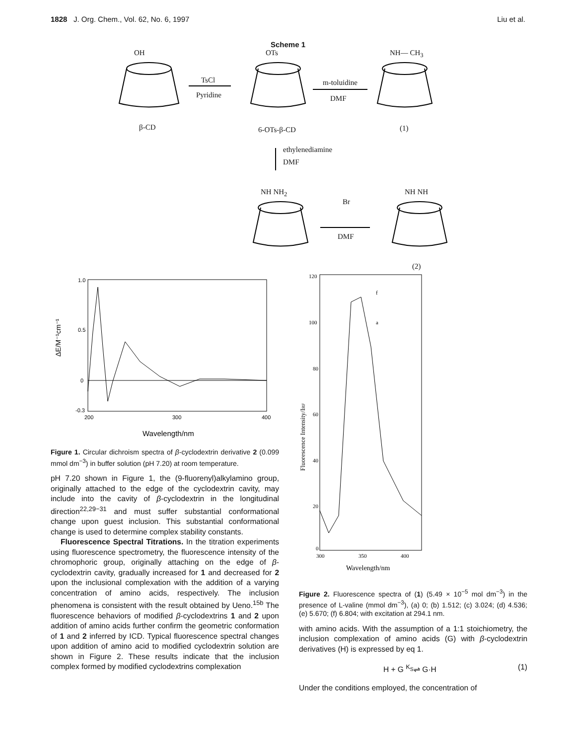1828 J. Org. Chem., Vol. 62, No. 6, 1997 Liu et al.
Scheme 1
OH OTs NH— CH<sub>3</sub>
TsCl
Pyridine
m-toluidine
DMF
β-CD 6-OTs-β-CD (1)
ethylenediamine
DMF
NH NH<sub>2</sub> NH NH
Br
DMF
(2)
1.0
0.5
0
-0.3
200
300
400
ΔE/M⁻¹cm⁻¹
Wavelength/nm
Figure 1. Circular dichroism spectra of β-cyclodextrin derivative 2 (0.099 mmol dm<sup>−3</sup>) in buffer solution (pH 7.20) at room temperature.
pH 7.20 shown in Figure 1, the (9-fluorenyl)alkylamino group, originally attached to the edge of the cyclodextrin cavity, may include into the cavity of β-cyclodextrin in the longitudinal direction<sup>22,29−31</sup> and must suffer substantial conformational change upon guest inclusion. This substantial conformational change is used to determine complex stability constants.
Fluorescence Spectral Titrations. In the titration experiments using fluorescence spectrometry, the fluorescence intensity of the chromophoric group, originally attaching on the edge of β-cyclodextrin cavity, gradually increased for 1 and decreased for 2 upon the inclusional complexation with the addition of a varying concentration of amino acids, respectively. The inclusion phenomena is consistent with the result obtained by Ueno.<sup>15b</sup> The fluorescence behaviors of modified β-cyclodextrins 1 and 2 upon addition of amino acids further confirm the geometric conformation of 1 and 2 inferred by ICD. Typical fluorescence spectral changes upon addition of amino acid to modified cyclodextrin solution are shown in Figure 2. These results indicate that the inclusion complex formed by modified cyclodextrins complexation
120
100
80
60
40
20
0
300
350
400
f
a
Wavelength/nm
Fluorescence Intensity/IRF
Figure 2. Fluorescence spectra of (1) (5.49 × 10<sup>−5</sup> mol dm<sup>−3</sup>) in the presence of L-valine (mmol dm<sup>−3</sup>), (a) 0; (b) 1.512; (c) 3.024; (d) 4.536; (e) 5.670; (f) 6.804; with excitation at 294.1 nm.
with amino acids. With the assumption of a 1:1 stoichiometry, the inclusion complexation of amino acids (G) with β-cyclodextrin derivatives (H) is expressed by eq 1.
H + G <sup>K<sub>S</sub></sup>⇌ G·H (1)
Under the conditions employed, the concentration of